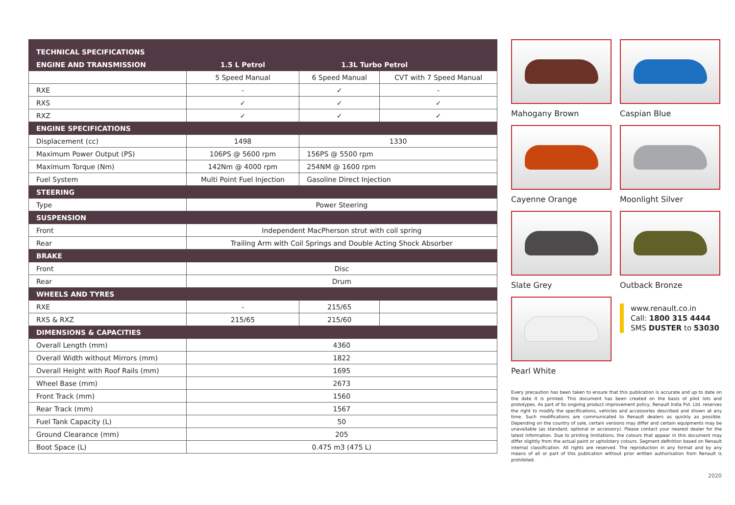| TECHNICAL SPECIFICATIONS | | | |
| ENGINE AND TRANSMISSION | 1.5 L Petrol | 1.3L Turbo Petrol | |
| | 5 Speed Manual | 6 Speed Manual | CVT with 7 Speed Manual |
| RXE | - | ✓ | - |
| RXS | ✓ | ✓ | ✓ |
| RXZ | ✓ | ✓ | ✓ |
| ENGINE SPECIFICATIONS | | | |
| Displacement (cc) | 1498 | 1330 | |
| Maximum Power Output (PS) | 106PS @ 5600 rpm | 156PS @ 5500 rpm | |
| Maximum Torque (Nm) | 142Nm @ 4000 rpm | 254NM @ 1600 rpm | |
| Fuel System | Multi Point Fuel Injection | Gasoline Direct Injection | |
| STEERING | | | |
| Type | Power Steering | | |
| SUSPENSION | | | |
| Front | Independent MacPherson strut with coil spring | | |
| Rear | Trailing Arm with Coil Springs and Double Acting Shock Absorber | | |
| BRAKE | | | |
| Front | Disc | | |
| Rear | Drum | | |
| WHEELS AND TYRES | | | |
| RXE | - | 215/65 | |
| RXS & RXZ | 215/65 | 215/60 | |
| DIMENSIONS & CAPACITIES | | | |
| Overall Length (mm) | 4360 | | |
| Overall Width without Mirrors (mm) | 1822 | | |
| Overall Height with Roof Rails (mm) | 1695 | | |
| Wheel Base (mm) | 2673 | | |
| Front Track (mm) | 1560 | | |
| Rear Track (mm) | 1567 | | |
| Fuel Tank Capacity (L) | 50 | | |
| Ground Clearance (mm) | 205 | | |
| Boot Space (L) | 0.475 m3 (475 L) | | |
Mahogany Brown
Caspian Blue
Cayenne Orange
Moonlight Silver
Slate Grey
Outback Bronze
Pearl White
www.renault.co.in
Call: 1800 315 4444
SMS DUSTER to 53030
Every precaution has been taken to ensure that this publication is accurate and up to date on the date it is printed. This document has been created on the basis of pilot lots and prototypes. As part of its ongoing product improvement policy, Renault India Pvt. Ltd. reserves the right to modify the specifications, vehicles and accessories described and shown at any time. Such modifications are communicated to Renault dealers as quickly as possible. Depending on the country of sale, certain versions may differ and certain equipments may be unavailable (as standard, optional or accessory). Please contact your nearest dealer for the latest information. Due to printing limitations, the colours that appear in this document may differ slightly from the actual paint or upholstery colours. Segment definition based on Renault internal classification. All rights are reserved. The reproduction in any format and by any means of all or part of this publication without prior written authorisation from Renault is prohibited.
2020